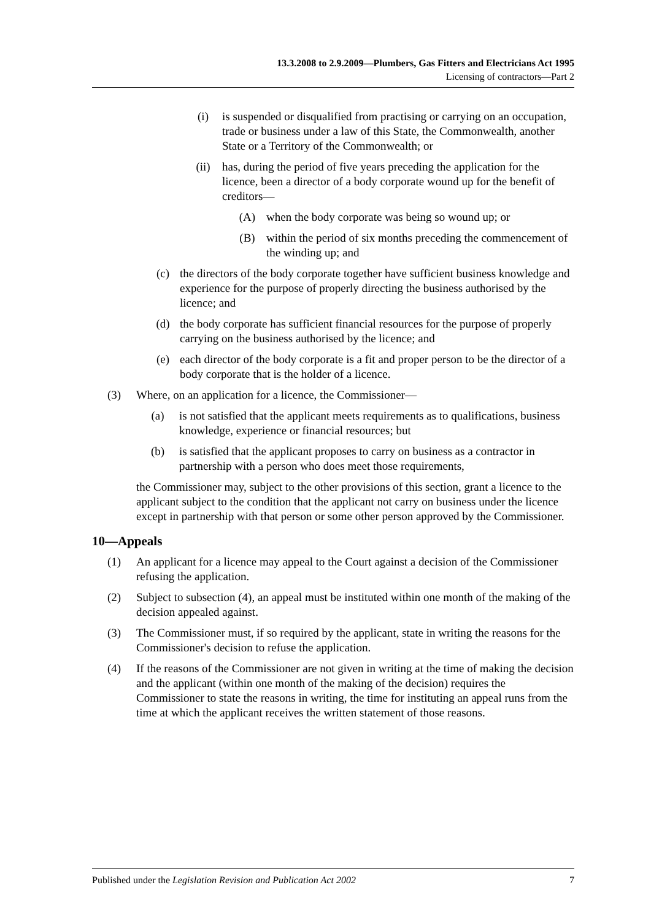13.3.2008 to 2.9.2009—Plumbers, Gas Fitters and Electricians Act 1995
Licensing of contractors—Part 2
(i) is suspended or disqualified from practising or carrying on an occupation, trade or business under a law of this State, the Commonwealth, another State or a Territory of the Commonwealth; or
(ii) has, during the period of five years preceding the application for the licence, been a director of a body corporate wound up for the benefit of creditors—
(A) when the body corporate was being so wound up; or
(B) within the period of six months preceding the commencement of the winding up; and
(c) the directors of the body corporate together have sufficient business knowledge and experience for the purpose of properly directing the business authorised by the licence; and
(d) the body corporate has sufficient financial resources for the purpose of properly carrying on the business authorised by the licence; and
(e) each director of the body corporate is a fit and proper person to be the director of a body corporate that is the holder of a licence.
(3) Where, on an application for a licence, the Commissioner—
(a) is not satisfied that the applicant meets requirements as to qualifications, business knowledge, experience or financial resources; but
(b) is satisfied that the applicant proposes to carry on business as a contractor in partnership with a person who does meet those requirements,
the Commissioner may, subject to the other provisions of this section, grant a licence to the applicant subject to the condition that the applicant not carry on business under the licence except in partnership with that person or some other person approved by the Commissioner.
10—Appeals
(1) An applicant for a licence may appeal to the Court against a decision of the Commissioner refusing the application.
(2) Subject to subsection (4), an appeal must be instituted within one month of the making of the decision appealed against.
(3) The Commissioner must, if so required by the applicant, state in writing the reasons for the Commissioner's decision to refuse the application.
(4) If the reasons of the Commissioner are not given in writing at the time of making the decision and the applicant (within one month of the making of the decision) requires the Commissioner to state the reasons in writing, the time for instituting an appeal runs from the time at which the applicant receives the written statement of those reasons.
Published under the Legislation Revision and Publication Act 2002 7